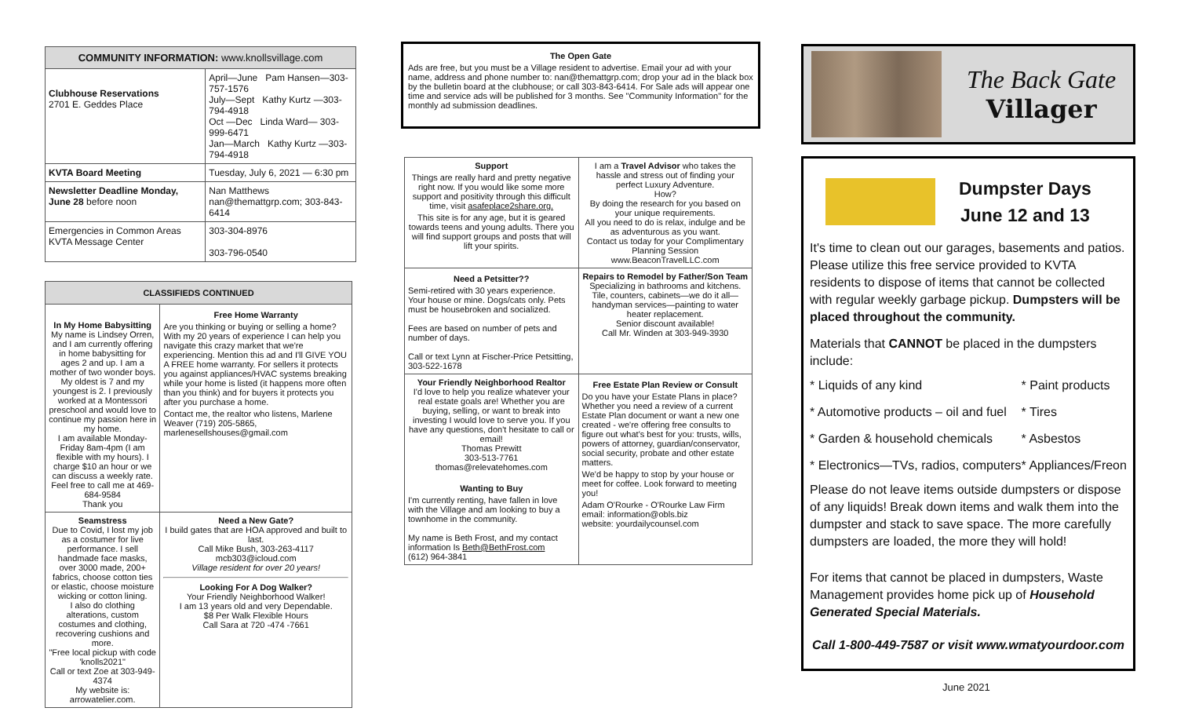| COMMUNITY INFORMATION: www.knollsvillage.com | |
| --- | --- |
| Clubhouse Reservations 2701 E. Geddes Place | April—June Pam Hansen—303-757-1576 July—Sept Kathy Kurtz —303-794-4918 Oct —Dec Linda Ward— 303-999-6471 Jan—March Kathy Kurtz —303-794-4918 |
| KVTA Board Meeting | Tuesday, July 6, 2021 — 6:30 pm |
| Newsletter Deadline Monday, June 28 before noon | Nan Matthews nan@themattgrp.com; 303-843-6414 |
| Emergencies in Common Areas KVTA Message Center | 303-304-8976 303-796-0540 |
| CLASSIFIEDS CONTINUED | |
| --- | --- |
| In My Home Babysitting My name is Lindsey Orren, and I am currently offering in home babysitting for ages 2 and up. I am a mother of two wonder boys. My oldest is 7 and my youngest is 2. I previously worked at a Montessori preschool and would love to continue my passion here in my home. I am available Monday-Friday 8am-4pm (I am flexible with my hours). I charge $10 an hour or we can discuss a weekly rate. Feel free to call me at 469-684-9584 Thank you | Free Home Warranty Are you thinking or buying or selling a home? With my 20 years of experience I can help you navigate this crazy market that we're experiencing. Mention this ad and I'll GIVE YOU A FREE home warranty. For sellers it protects you against appliances/HVAC systems breaking while your home is listed (it happens more often than you think) and for buyers it protects you after you purchase a home. Contact me, the realtor who listens, Marlene Weaver (719) 205-5865, marlenesellshouses@gmail.com |
| Seamstress Due to Covid, I lost my job as a costumer for live performance. I sell handmade face masks, over 3000 made, 200+ fabrics, choose cotton ties or elastic, choose moisture wicking or cotton lining. I also do clothing alterations, custom costumes and clothing, recovering cushions and more. "Free local pickup with code 'knolls2021" Call or text Zoe at 303-949-4374 My website is: arrowatelier.com. | Need a New Gate? I build gates that are HOA approved and built to last. Call Mike Bush, 303-263-4117 mcb303@icloud.com Village resident for over 20 years! Looking For A Dog Walker? Your Friendly Neighborhood Walker! I am 13 years old and very Dependable. $8 Per Walk Flexible Hours Call Sara at 720 -474 -7661 |
The Open Gate
Ads are free, but you must be a Village resident to advertise. Email your ad with your name, address and phone number to: nan@themattgrp.com; drop your ad in the black box by the bulletin board at the clubhouse; or call 303-843-6414. For Sale ads will appear one time and service ads will be published for 3 months. See "Community Information" for the monthly ad submission deadlines.
| Support Things are really hard and pretty negative right now. If you would like some more support and positivity through this difficult time, visit asafeplace2share.org. This site is for any age, but it is geared towards teens and young adults. There you will find support groups and posts that will lift your spirits. | I am a Travel Advisor who takes the hassle and stress out of finding your perfect Luxury Adventure. How? By doing the research for you based on your unique requirements. All you need to do is relax, indulge and be as adventurous as you want. Contact us today for your Complimentary Planning Session www.BeaconTravelLLC.com |
| Need a Petsitter?? Semi-retired with 30 years experience. Your house or mine. Dogs/cats only. Pets must be housebroken and socialized. Fees are based on number of pets and number of days. Call or text Lynn at Fischer-Price Petsitting, 303-522-1678 | Repairs to Remodel by Father/Son Team Specializing in bathrooms and kitchens. Tile, counters, cabinets—we do it all—handyman services—painting to water heater replacement. Senior discount available! Call Mr. Winden at 303-949-3930 |
| Your Friendly Neighborhood Realtor I'd love to help you realize whatever your real estate goals are! Whether you are buying, selling, or want to break into investing I would love to serve you. If you have any questions, don't hesitate to call or email! Thomas Prewitt 303-513-7761 thomas@relevatehomes.com Wanting to Buy I'm currently renting, have fallen in love with the Village and am looking to buy a townhome in the community. My name is Beth Frost, and my contact information Is Beth@BethFrost.com (612) 964-3841 | Free Estate Plan Review or Consult Do you have your Estate Plans in place? Whether you need a review of a current Estate Plan document or want a new one created - we're offering free consults to figure out what's best for you: trusts, wills, powers of attorney, guardian/conservator, social security, probate and other estate matters. We'd be happy to stop by your house or meet for coffee. Look forward to meeting you! Adam O'Rourke - O'Rourke Law Firm email: information@obls.biz website: yourdailycounsel.com |
The Back Gate
Villager
Dumpster Days
June 12 and 13
It's time to clean out our garages, basements and patios. Please utilize this free service provided to KVTA residents to dispose of items that cannot be collected with regular weekly garbage pickup. Dumpsters will be placed throughout the community.
Materials that CANNOT be placed in the dumpsters include:
| * Liquids of any kind | * Paint products |
| * Automotive products – oil and fuel | * Tires |
| * Garden & household chemicals | * Asbestos |
| * Electronics—TVs, radios, computers | * Appliances/Freon |
Please do not leave items outside dumpsters or dispose of any liquids! Break down items and walk them into the dumpster and stack to save space. The more carefully dumpsters are loaded, the more they will hold!
For items that cannot be placed in dumpsters, Waste Management provides home pick up of Household Generated Special Materials.
Call 1-800-449-7587 or visit www.wmatyourdoor.com
June 2021